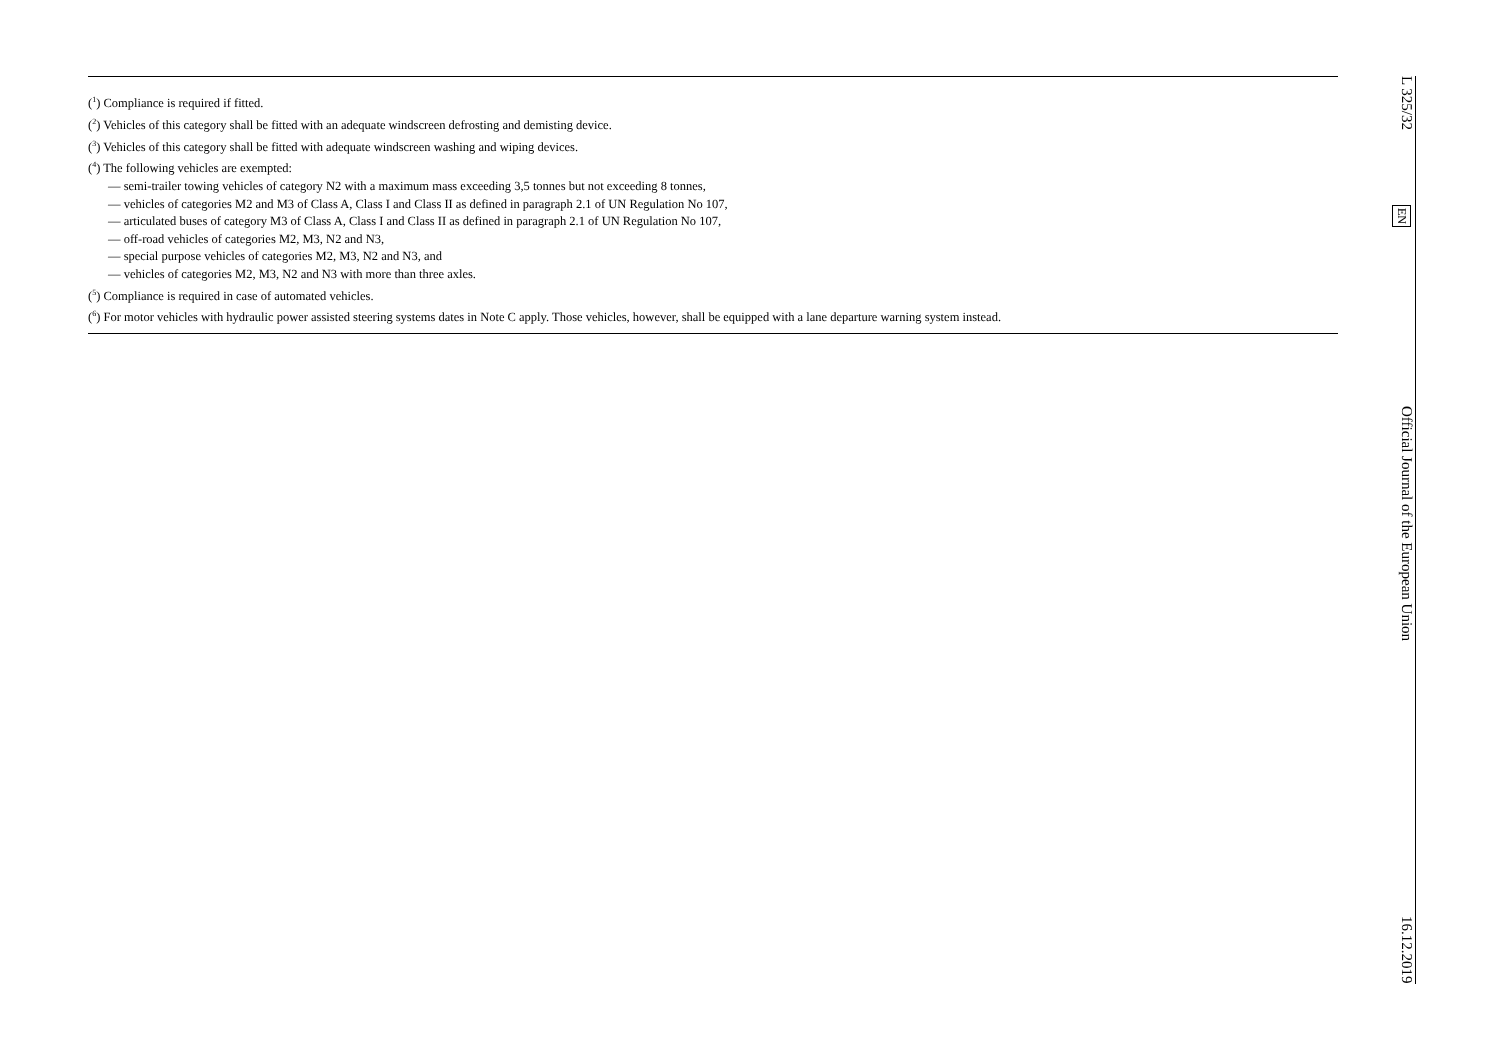(<sup>1</sup>) Compliance is required if fitted.
(<sup>2</sup>) Vehicles of this category shall be fitted with an adequate windscreen defrosting and demisting device.
(<sup>3</sup>) Vehicles of this category shall be fitted with adequate windscreen washing and wiping devices.
(<sup>4</sup>) The following vehicles are exempted:
— semi-trailer towing vehicles of category N2 with a maximum mass exceeding 3,5 tonnes but not exceeding 8 tonnes,
— vehicles of categories M2 and M3 of Class A, Class I and Class II as defined in paragraph 2.1 of UN Regulation No 107,
— articulated buses of category M3 of Class A, Class I and Class II as defined in paragraph 2.1 of UN Regulation No 107,
— off-road vehicles of categories M2, M3, N2 and N3,
— special purpose vehicles of categories M2, M3, N2 and N3, and
— vehicles of categories M2, M3, N2 and N3 with more than three axles.
(<sup>5</sup>) Compliance is required in case of automated vehicles.
(<sup>6</sup>) For motor vehicles with hydraulic power assisted steering systems dates in Note C apply. Those vehicles, however, shall be equipped with a lane departure warning system instead.
L 325/32 Official Journal of the European Union 16.12.2019
EN